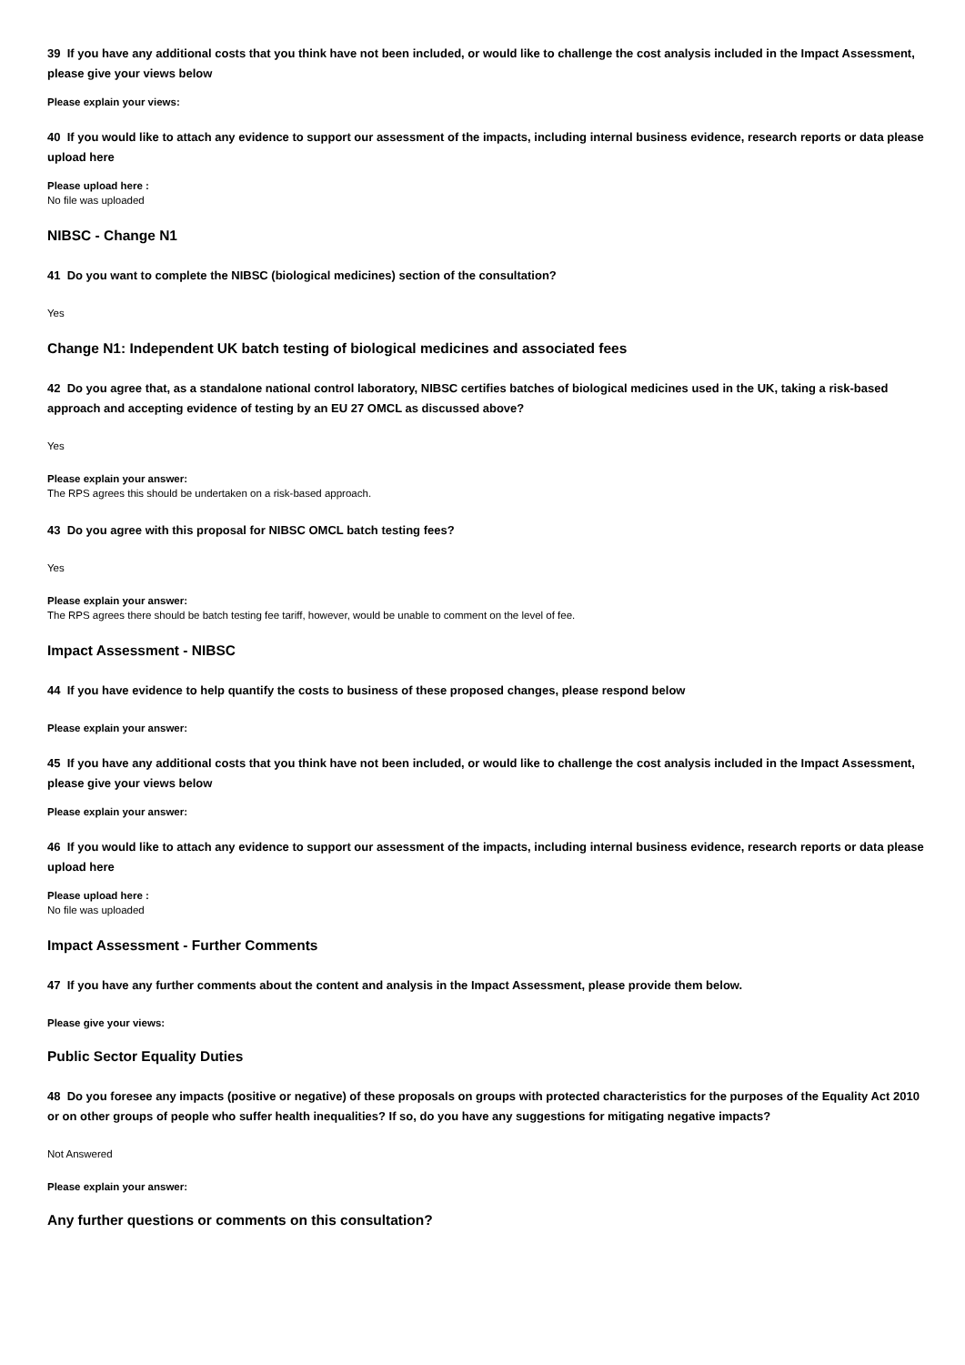39 If you have any additional costs that you think have not been included, or would like to challenge the cost analysis included in the Impact Assessment, please give your views below
Please explain your views:
40 If you would like to attach any evidence to support our assessment of the impacts, including internal business evidence, research reports or data please upload here
Please upload here :
No file was uploaded
NIBSC - Change N1
41 Do you want to complete the NIBSC (biological medicines) section of the consultation?
Yes
Change N1: Independent UK batch testing of biological medicines and associated fees
42 Do you agree that, as a standalone national control laboratory, NIBSC certifies batches of biological medicines used in the UK, taking a risk-based approach and accepting evidence of testing by an EU 27 OMCL as discussed above?
Yes
Please explain your answer:
The RPS agrees this should be undertaken on a risk-based approach.
43 Do you agree with this proposal for NIBSC OMCL batch testing fees?
Yes
Please explain your answer:
The RPS agrees there should be batch testing fee tariff, however, would be unable to comment on the level of fee.
Impact Assessment - NIBSC
44 If you have evidence to help quantify the costs to business of these proposed changes, please respond below
Please explain your answer:
45 If you have any additional costs that you think have not been included, or would like to challenge the cost analysis included in the Impact Assessment, please give your views below
Please explain your answer:
46 If you would like to attach any evidence to support our assessment of the impacts, including internal business evidence, research reports or data please upload here
Please upload here :
No file was uploaded
Impact Assessment - Further Comments
47 If you have any further comments about the content and analysis in the Impact Assessment, please provide them below.
Please give your views:
Public Sector Equality Duties
48 Do you foresee any impacts (positive or negative) of these proposals on groups with protected characteristics for the purposes of the Equality Act 2010 or on other groups of people who suffer health inequalities? If so, do you have any suggestions for mitigating negative impacts?
Not Answered
Please explain your answer:
Any further questions or comments on this consultation?